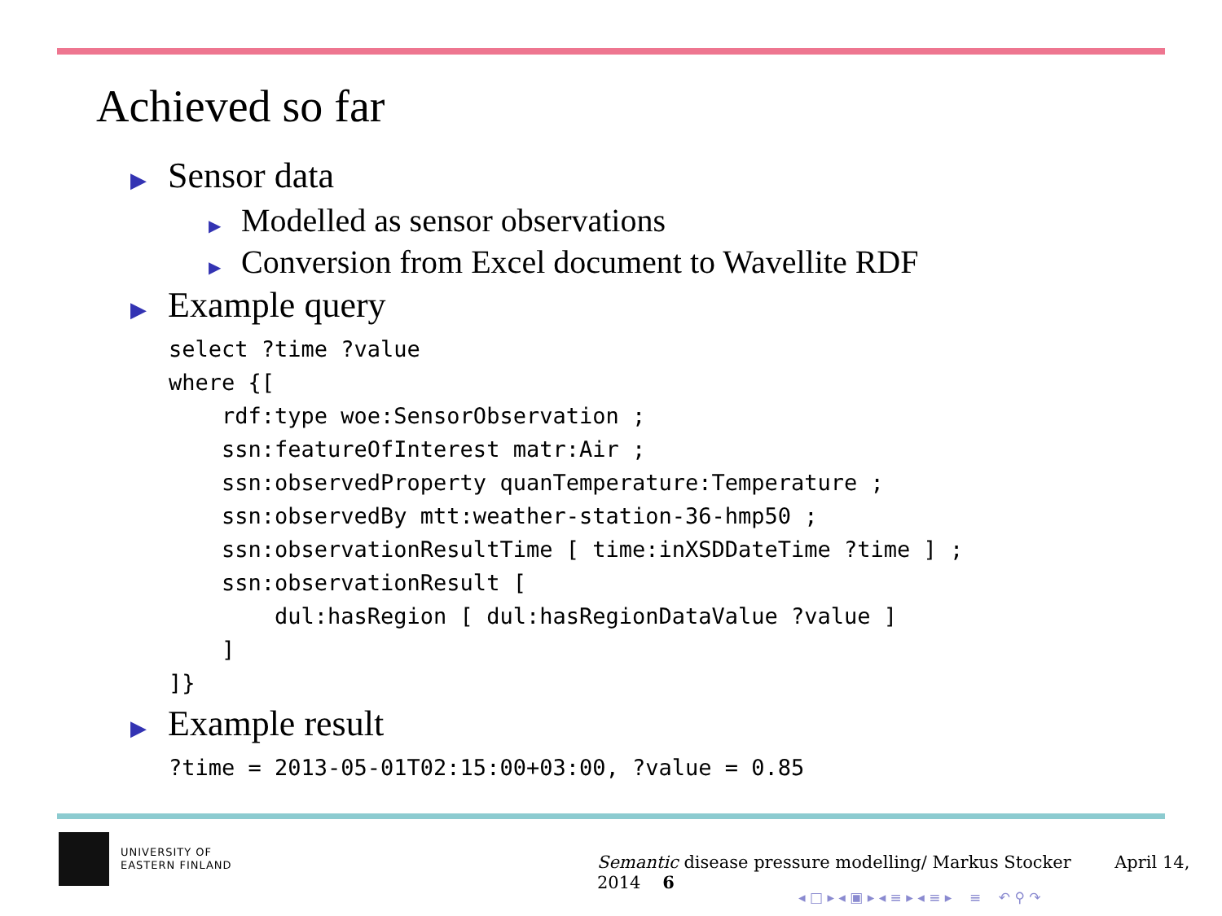Achieved so far
▶ Sensor data
▶ Modelled as sensor observations
▶ Conversion from Excel document to Wavellite RDF
▶ Example query
select ?time ?value
where {[
    rdf:type woe:SensorObservation ;
    ssn:featureOfInterest matr:Air ;
    ssn:observedProperty quanTemperature:Temperature ;
    ssn:observedBy mtt:weather-station-36-hmp50 ;
    ssn:observationResultTime [ time:inXSDDateTime ?time ] ;
    ssn:observationResult [
        dul:hasRegion [ dul:hasRegionDataValue ?value ]
    ]
]}
▶ Example result
?time = 2013-05-01T02:15:00+03:00, ?value = 0.85
UNIVERSITY OF
EASTERN FINLAND
Semantic disease pressure modelling/ Markus Stocker April 14, 2014 6
◂ □ ▸ ◂ ▣ ▸ ◂ ≡ ▸ ◂ ≡ ▸ ≡ ↶ ⚲ ↷